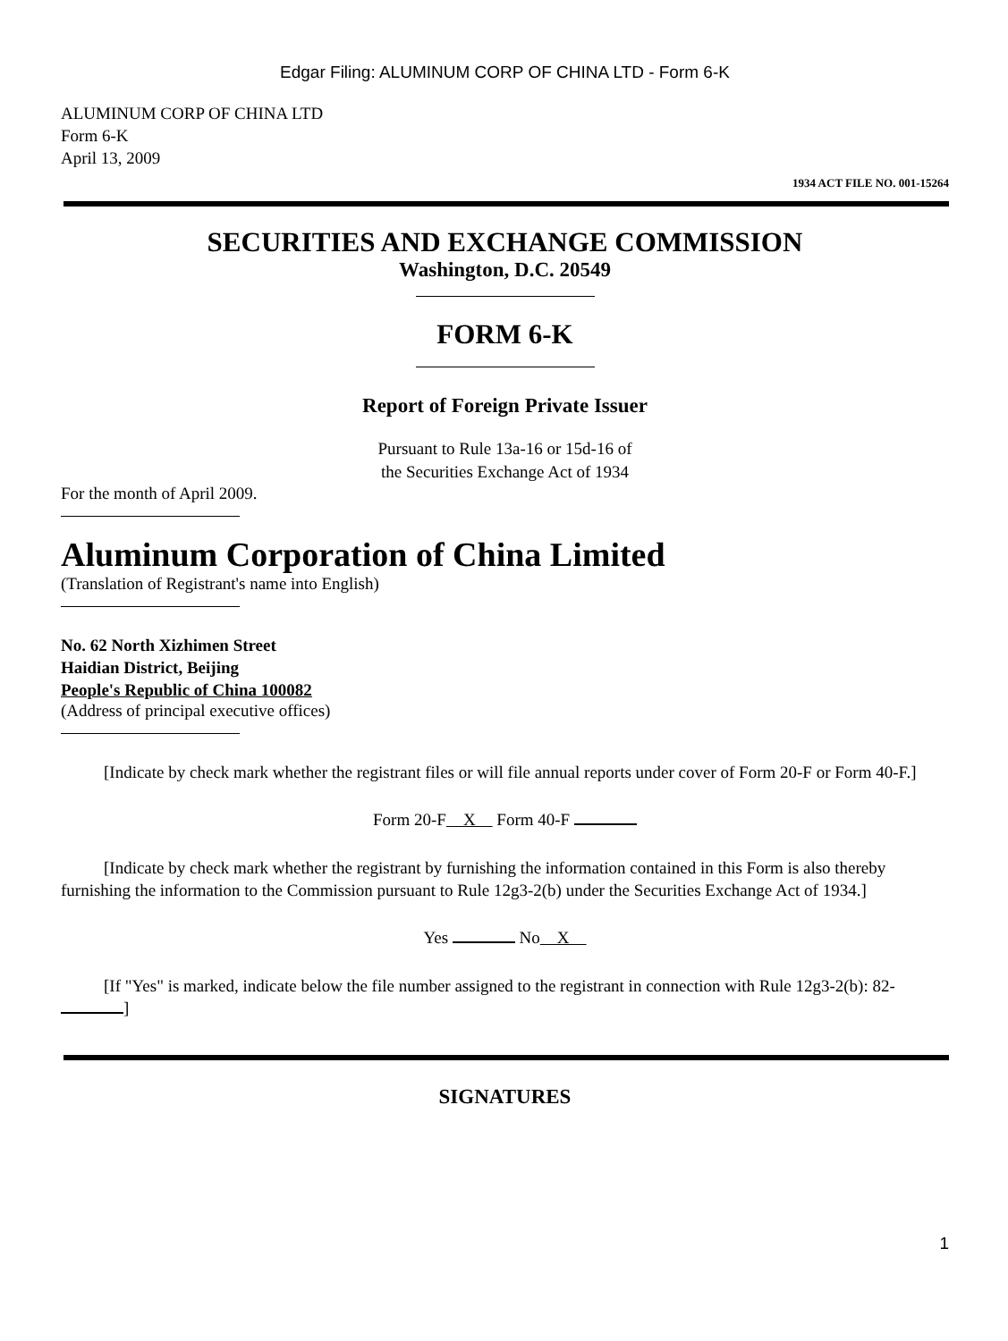Edgar Filing: ALUMINUM CORP OF CHINA LTD - Form 6-K
ALUMINUM CORP OF CHINA LTD
Form 6-K
April 13, 2009
1934 ACT FILE NO. 001-15264
SECURITIES AND EXCHANGE COMMISSION
Washington, D.C. 20549
FORM 6-K
Report of Foreign Private Issuer
Pursuant to Rule 13a-16 or 15d-16 of
the Securities Exchange Act of 1934
For the month of April 2009.
Aluminum Corporation of China Limited
(Translation of Registrant's name into English)
No. 62 North Xizhimen Street
Haidian District, Beijing
People's Republic of China 100082
(Address of principal executive offices)
[Indicate by check mark whether the registrant files or will file annual reports under cover of Form 20-F or Form 40-F.]
Form 20-F X Form 40-F
[Indicate by check mark whether the registrant by furnishing the information contained in this Form is also thereby furnishing the information to the Commission pursuant to Rule 12g3-2(b) under the Securities Exchange Act of 1934.]
Yes No X
[If "Yes" is marked, indicate below the file number assigned to the registrant in connection with Rule 12g3-2(b): 82- ]
SIGNATURES
1